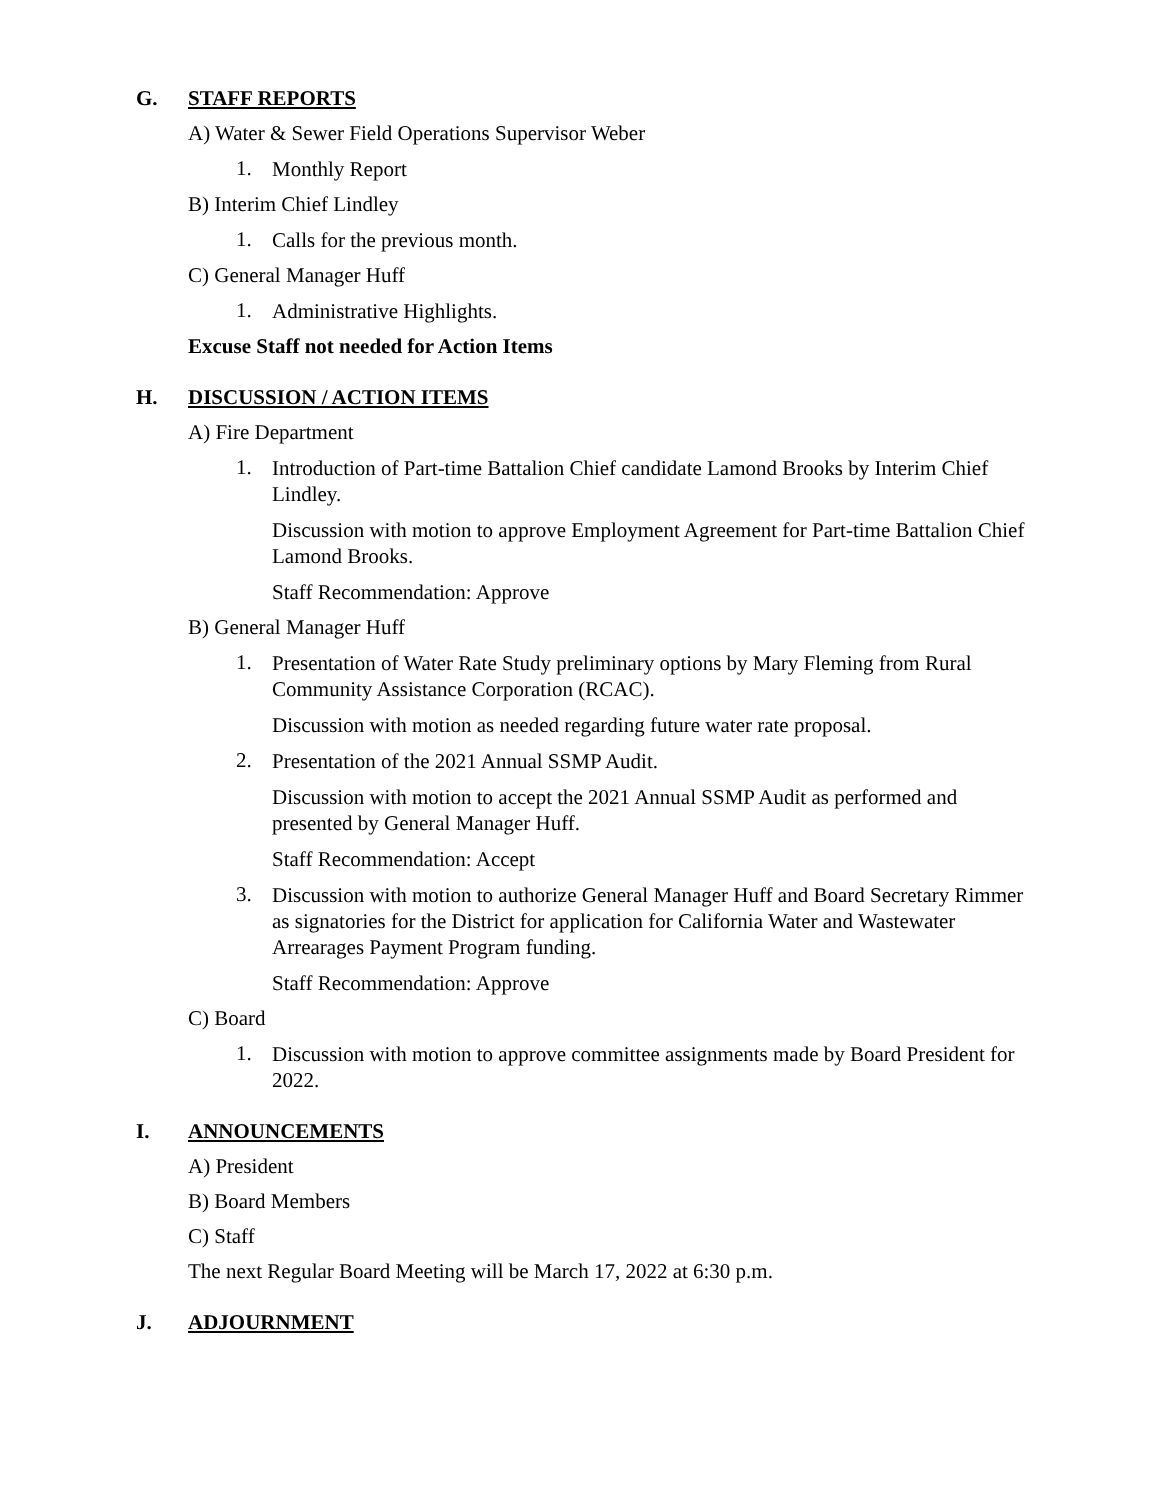G. STAFF REPORTS
A) Water & Sewer Field Operations Supervisor Weber
1.
Monthly Report
B) Interim Chief Lindley
1.
Calls for the previous month.
C) General Manager Huff
1.
Administrative Highlights.
Excuse Staff not needed for Action Items
H. DISCUSSION / ACTION ITEMS
A) Fire Department
1.
Introduction of Part-time Battalion Chief candidate Lamond Brooks by Interim Chief Lindley.
Discussion with motion to approve Employment Agreement for Part-time Battalion Chief Lamond Brooks.
Staff Recommendation: Approve
B) General Manager Huff
1.
Presentation of Water Rate Study preliminary options by Mary Fleming from Rural Community Assistance Corporation (RCAC).
Discussion with motion as needed regarding future water rate proposal.
2.
Presentation of the 2021 Annual SSMP Audit.
Discussion with motion to accept the 2021 Annual SSMP Audit as performed and presented by General Manager Huff.
Staff Recommendation: Accept
3.
Discussion with motion to authorize General Manager Huff and Board Secretary Rimmer as signatories for the District for application for California Water and Wastewater Arrearages Payment Program funding.
Staff Recommendation: Approve
C) Board
1.
Discussion with motion to approve committee assignments made by Board President for 2022.
I. ANNOUNCEMENTS
A) President
B) Board Members
C) Staff
The next Regular Board Meeting will be March 17, 2022 at 6:30 p.m.
J. ADJOURNMENT